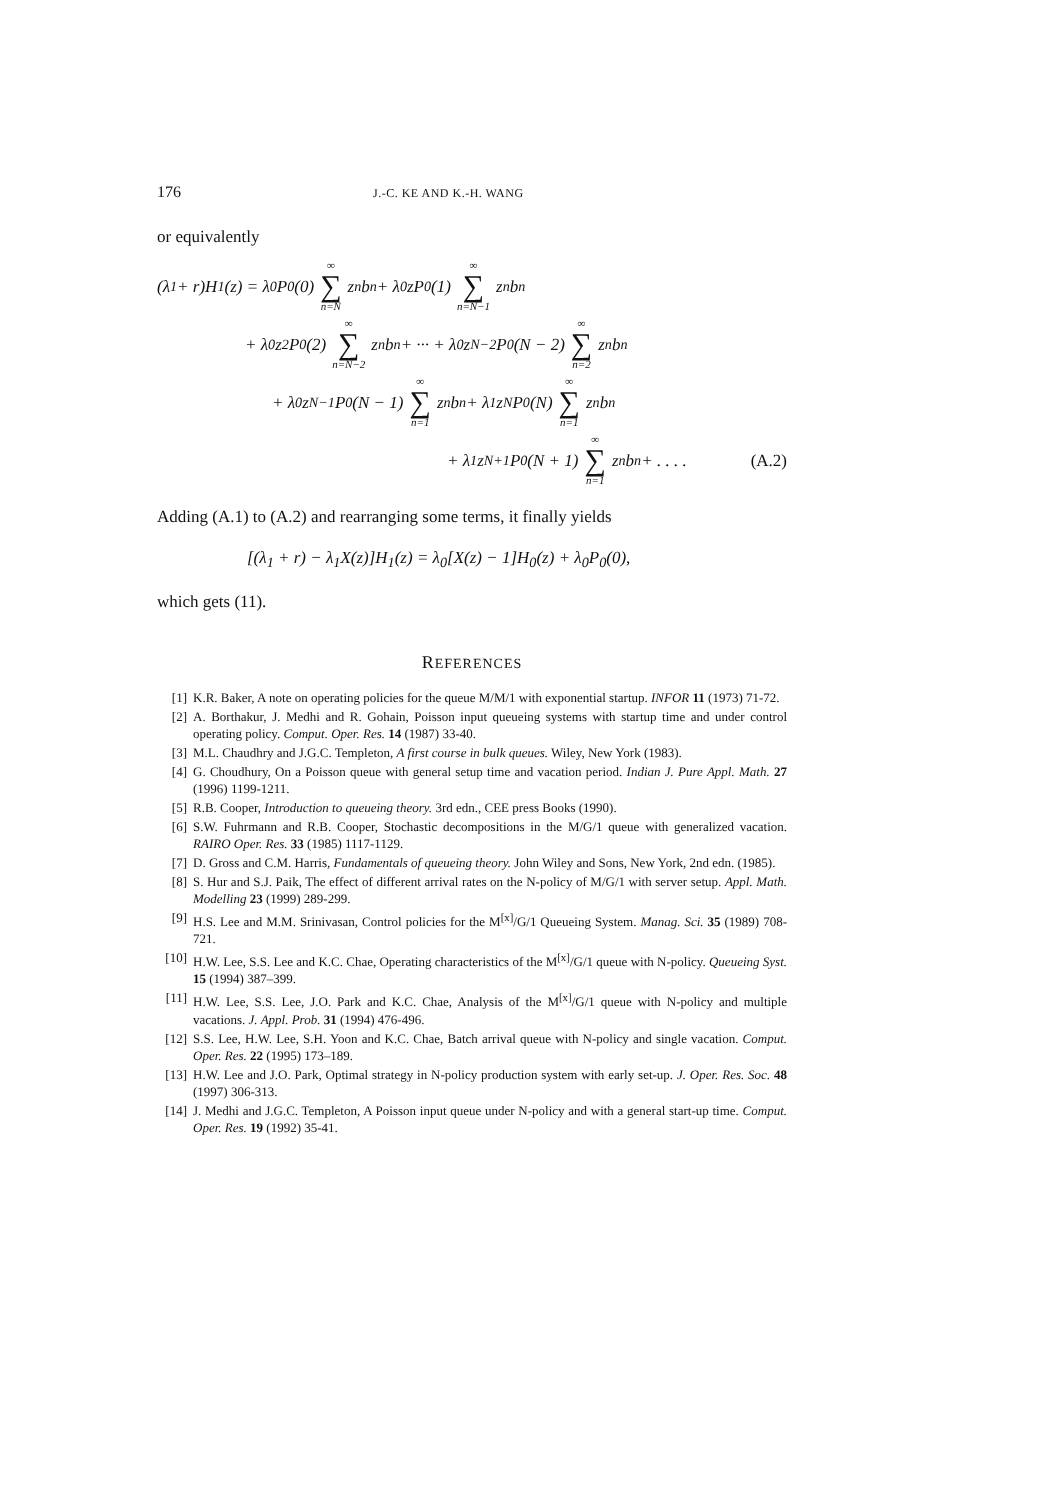176 J.-C. KE AND K.-H. WANG
or equivalently
(λ<sub>1</sub> + r)H<sub>1</sub>(z) = λ<sub>0</sub>P<sub>0</sub>(0) ∞ ∑ n=N z<sup>n</sup>b<sub>n</sub> + λ<sub>0</sub>zP<sub>0</sub>(1) ∞ ∑ n=N−1 z<sup>n</sup>b<sub>n</sub>
+ λ<sub>0</sub>z<sup>2</sup>P<sub>0</sub>(2) ∞ ∑ n=N−2 z<sup>n</sup>b<sub>n</sub> + ··· + λ<sub>0</sub>z<sup>N−2</sup>P<sub>0</sub>(N − 2) ∞ ∑ n=2 z<sup>n</sup>b<sub>n</sub>
+ λ<sub>0</sub>z<sup>N−1</sup>P<sub>0</sub>(N − 1) ∞ ∑ n=1 z<sup>n</sup>b<sub>n</sub> + λ<sub>1</sub>z<sup>N</sup>P<sub>0</sub>(N) ∞ ∑ n=1 z<sup>n</sup>b<sub>n</sub>
+ λ<sub>1</sub>z<sup>N+1</sup>P<sub>0</sub>(N + 1) ∞ ∑ n=1 z<sup>n</sup>b<sub>n</sub> + . . . . (A.2)
Adding (A.1) to (A.2) and rearranging some terms, it finally yields
[(λ<sub>1</sub> + r) − λ<sub>1</sub>X(z)]H<sub>1</sub>(z) = λ<sub>0</sub>[X(z) − 1]H<sub>0</sub>(z) + λ<sub>0</sub>P<sub>0</sub>(0),
which gets (11).
REFERENCES
[1] K.R. Baker, A note on operating policies for the queue M/M/1 with exponential startup. INFOR 11 (1973) 71-72.
[2] A. Borthakur, J. Medhi and R. Gohain, Poisson input queueing systems with startup time and under control operating policy. Comput. Oper. Res. 14 (1987) 33-40.
[3] M.L. Chaudhry and J.G.C. Templeton, A first course in bulk queues. Wiley, New York (1983).
[4] G. Choudhury, On a Poisson queue with general setup time and vacation period. Indian J. Pure Appl. Math. 27 (1996) 1199-1211.
[5] R.B. Cooper, Introduction to queueing theory. 3rd edn., CEE press Books (1990).
[6] S.W. Fuhrmann and R.B. Cooper, Stochastic decompositions in the M/G/1 queue with generalized vacation. RAIRO Oper. Res. 33 (1985) 1117-1129.
[7] D. Gross and C.M. Harris, Fundamentals of queueing theory. John Wiley and Sons, New York, 2nd edn. (1985).
[8] S. Hur and S.J. Paik, The effect of different arrival rates on the N-policy of M/G/1 with server setup. Appl. Math. Modelling 23 (1999) 289-299.
[9] H.S. Lee and M.M. Srinivasan, Control policies for the M<sup>[x]</sup>/G/1 Queueing System. Manag. Sci. 35 (1989) 708-721.
[10] H.W. Lee, S.S. Lee and K.C. Chae, Operating characteristics of the M<sup>[x]</sup>/G/1 queue with N-policy. Queueing Syst. 15 (1994) 387–399.
[11] H.W. Lee, S.S. Lee, J.O. Park and K.C. Chae, Analysis of the M<sup>[x]</sup>/G/1 queue with N-policy and multiple vacations. J. Appl. Prob. 31 (1994) 476-496.
[12] S.S. Lee, H.W. Lee, S.H. Yoon and K.C. Chae, Batch arrival queue with N-policy and single vacation. Comput. Oper. Res. 22 (1995) 173–189.
[13] H.W. Lee and J.O. Park, Optimal strategy in N-policy production system with early set-up. J. Oper. Res. Soc. 48 (1997) 306-313.
[14] J. Medhi and J.G.C. Templeton, A Poisson input queue under N-policy and with a general start-up time. Comput. Oper. Res. 19 (1992) 35-41.